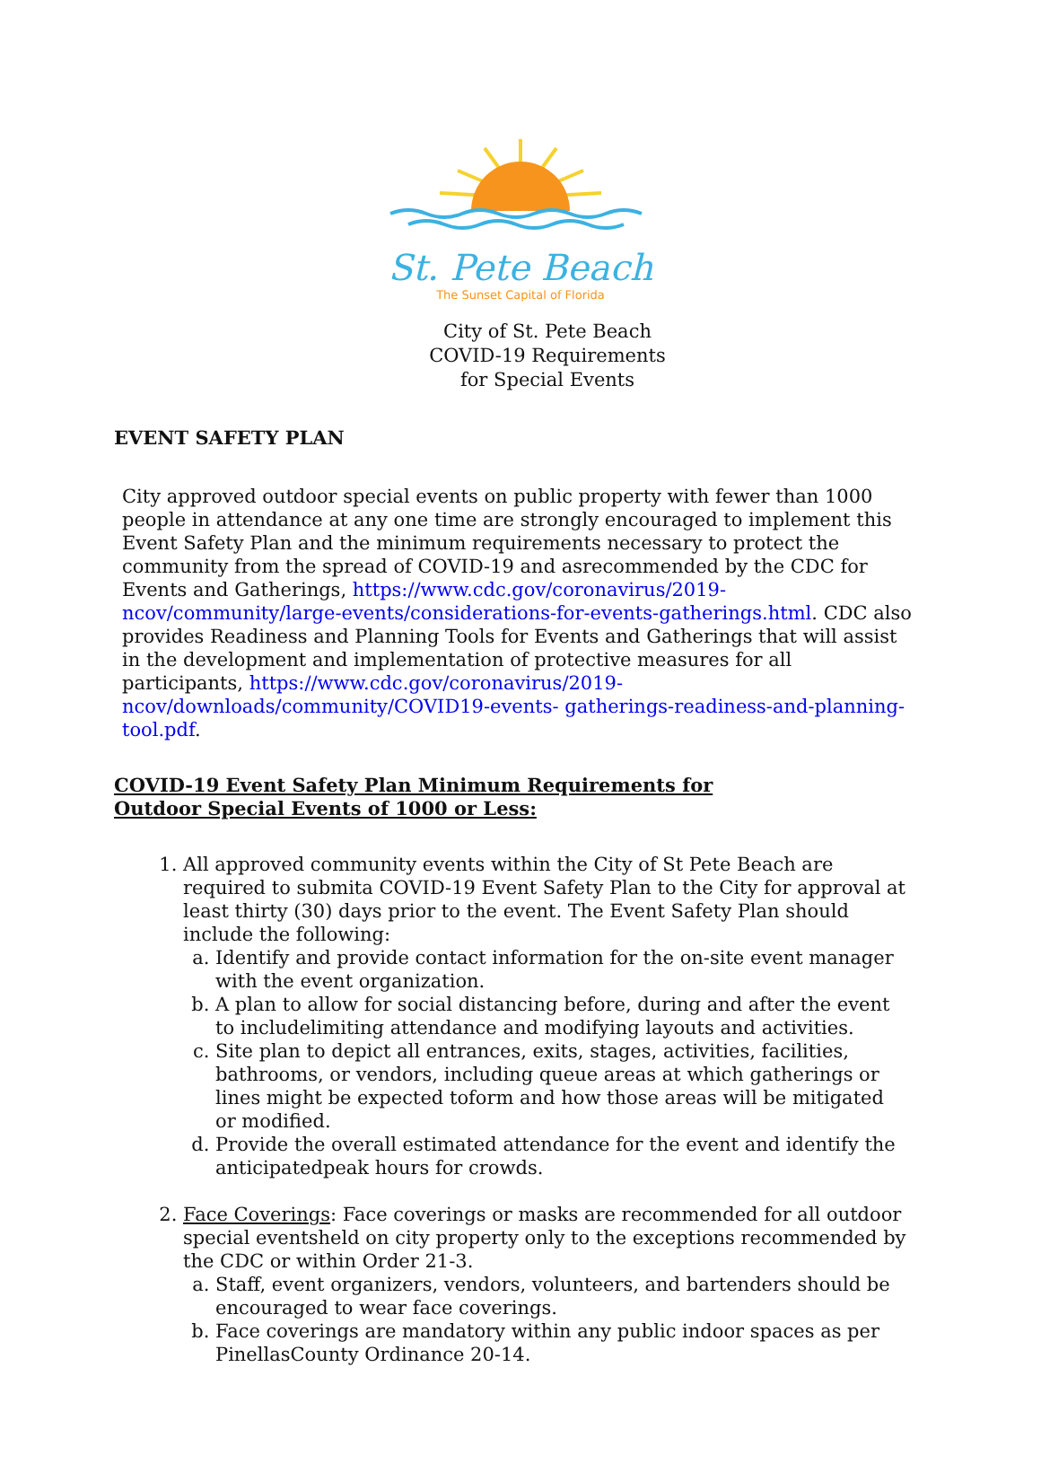St. Pete Beach
The Sunset Capital of Florida
City of St. Pete Beach
COVID-19 Requirements
for Special Events
EVENT SAFETY PLAN
City approved outdoor special events on public property with fewer than 1000 people in attendance at any one time are strongly encouraged to implement this Event Safety Plan and the minimum requirements necessary to protect the community from the spread of COVID-19 and asrecommended by the CDC for Events and Gatherings, https://www.cdc.gov/coronavirus/2019- ncov/community/large-events/considerations-for-events-gatherings.html. CDC also provides Readiness and Planning Tools for Events and Gatherings that will assist in the development and implementation of protective measures for all participants, https://www.cdc.gov/coronavirus/2019-ncov/downloads/community/COVID19-events- gatherings-readiness-and-planning-tool.pdf.
COVID-19 Event Safety Plan Minimum Requirements for
Outdoor Special Events of 1000 or Less:
1. All approved community events within the City of St Pete Beach are required to submita COVID-19 Event Safety Plan to the City for approval at least thirty (30) days prior to the event. The Event Safety Plan should include the following:
a. Identify and provide contact information for the on-site event manager with the event organization.
b. A plan to allow for social distancing before, during and after the event to includelimiting attendance and modifying layouts and activities.
c. Site plan to depict all entrances, exits, stages, activities, facilities, bathrooms, or vendors, including queue areas at which gatherings or lines might be expected toform and how those areas will be mitigated or modified.
d. Provide the overall estimated attendance for the event and identify the anticipatedpeak hours for crowds.
2. Face Coverings: Face coverings or masks are recommended for all outdoor special eventsheld on city property only to the exceptions recommended by the CDC or within Order 21-3.
a. Staff, event organizers, vendors, volunteers, and bartenders should be encouraged to wear face coverings.
b. Face coverings are mandatory within any public indoor spaces as per PinellasCounty Ordinance 20-14.